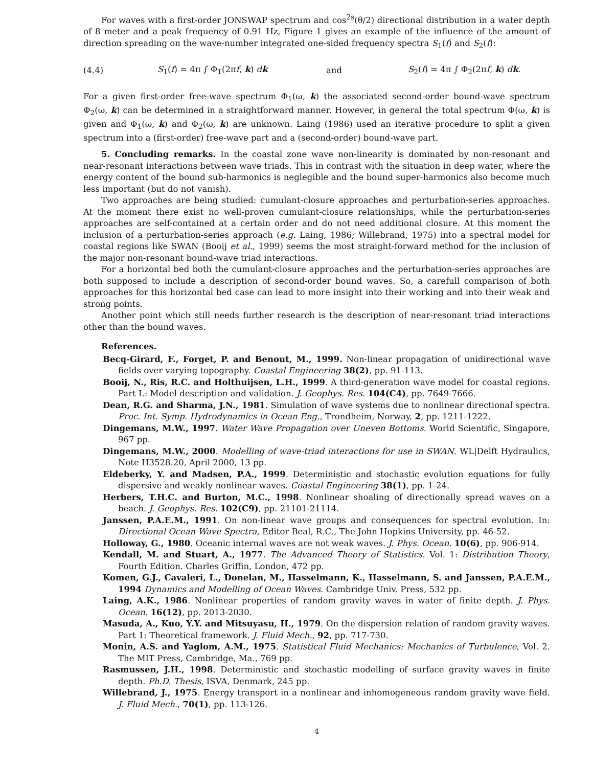For waves with a first-order JONSWAP spectrum and cos<sup>2s</sup>(θ/2) directional distribution in a water depth of 8 meter and a peak frequency of 0.91 Hz, Figure 1 gives an example of the influence of the amount of direction spreading on the wave-number integrated one-sided frequency spectra S<sub>1</sub>(f) and S<sub>2</sub>(f):
(4.4) S<sub>1</sub>(f) = 4π ∫ Φ<sub>1</sub>(2πf, k) dk and S<sub>2</sub>(f) = 4π ∫ Φ<sub>2</sub>(2πf, k) dk.
For a given first-order free-wave spectrum Φ<sub>1</sub>(ω, k) the associated second-order bound-wave spectrum Φ<sub>2</sub>(ω, k) can be determined in a straightforward manner. However, in general the total spectrum Φ(ω, k) is given and Φ<sub>1</sub>(ω, k) and Φ<sub>2</sub>(ω, k) are unknown. Laing (1986) used an iterative procedure to split a given spectrum into a (first-order) free-wave part and a (second-order) bound-wave part.
5. Concluding remarks. In the coastal zone wave non-linearity is dominated by non-resonant and near-resonant interactions between wave triads. This in contrast with the situation in deep water, where the energy content of the bound sub-harmonics is neglegible and the bound super-harmonics also become much less important (but do not vanish).
Two approaches are being studied: cumulant-closure approaches and perturbation-series approaches. At the moment there exist no well-proven cumulant-closure relationships, while the perturbation-series approaches are self-contained at a certain order and do not need additional closure. At this moment the inclusion of a perturbation-series approach (e.g. Laing, 1986; Willebrand, 1975) into a spectral model for coastal regions like SWAN (Booij et al., 1999) seems the most straight-forward method for the inclusion of the major non-resonant bound-wave triad interactions.
For a horizontal bed both the cumulant-closure approaches and the perturbation-series approaches are both supposed to include a description of second-order bound waves. So, a carefull comparison of both approaches for this horizontal bed case can lead to more insight into their working and into their weak and strong points.
Another point which still needs further research is the description of near-resonant triad interactions other than the bound waves.
References.
Becq-Girard, F., Forget, P. and Benout, M., 1999. Non-linear propagation of unidirectional wave fields over varying topography. Coastal Engineering 38(2), pp. 91-113.
Booij, N., Ris, R.C. and Holthuijsen, L.H., 1999. A third-generation wave model for coastal regions. Part I.: Model description and validation. J. Geophys. Res. 104(C4), pp. 7649-7666.
Dean, R.G. and Sharma, J.N., 1981. Simulation of wave systems due to nonlinear directional spectra. Proc. Int. Symp. Hydrodynamics in Ocean Eng., Trondheim, Norway, 2, pp. 1211-1222.
Dingemans, M.W., 1997. Water Wave Propagation over Uneven Bottoms. World Scientific, Singapore, 967 pp.
Dingemans, M.W., 2000. Modelling of wave-triad interactions for use in SWAN. WL|Delft Hydraulics, Note H3528.20, April 2000, 13 pp.
Eldeberky, Y. and Madsen, P.A., 1999. Deterministic and stochastic evolution equations for fully dispersive and weakly nonlinear waves. Coastal Engineering 38(1), pp. 1-24.
Herbers, T.H.C. and Burton, M.C., 1998. Nonlinear shoaling of directionally spread waves on a beach. J. Geophys. Res. 102(C9), pp. 21101-21114.
Janssen, P.A.E.M., 1991. On non-linear wave groups and consequences for spectral evolution. In: Directional Ocean Wave Spectra, Editor Beal, R.C., The John Hopkins University, pp. 46-52.
Holloway, G., 1980. Oceanic internal waves are not weak waves. J. Phys. Ocean. 10(6), pp. 906-914.
Kendall, M. and Stuart, A., 1977. The Advanced Theory of Statistics. Vol. 1: Distribution Theory, Fourth Edition. Charles Griffin, London, 472 pp.
Komen, G.J., Cavaleri, L., Donelan, M., Hasselmann, K., Hasselmann, S. and Janssen, P.A.E.M., 1994 Dynamics and Modelling of Ocean Waves. Cambridge Univ. Press, 532 pp.
Laing, A.K., 1986. Nonlinear properties of random gravity waves in water of finite depth. J. Phys. Ocean. 16(12), pp. 2013-2030.
Masuda, A., Kuo, Y.Y. and Mitsuyasu, H., 1979. On the dispersion relation of random gravity waves. Part 1: Theoretical framework. J. Fluid Mech., 92, pp. 717-730.
Monin, A.S. and Yaglom, A.M., 1975. Statistical Fluid Mechanics: Mechanics of Turbulence, Vol. 2. The MIT Press, Cambridge, Ma., 769 pp.
Rasmussen, J.H., 1998. Deterministic and stochastic modelling of surface gravity waves in finite depth. Ph.D. Thesis, ISVA, Denmark, 245 pp.
Willebrand, J., 1975. Energy transport in a nonlinear and inhomogeneous random gravity wave field. J. Fluid Mech., 70(1), pp. 113-126.
4